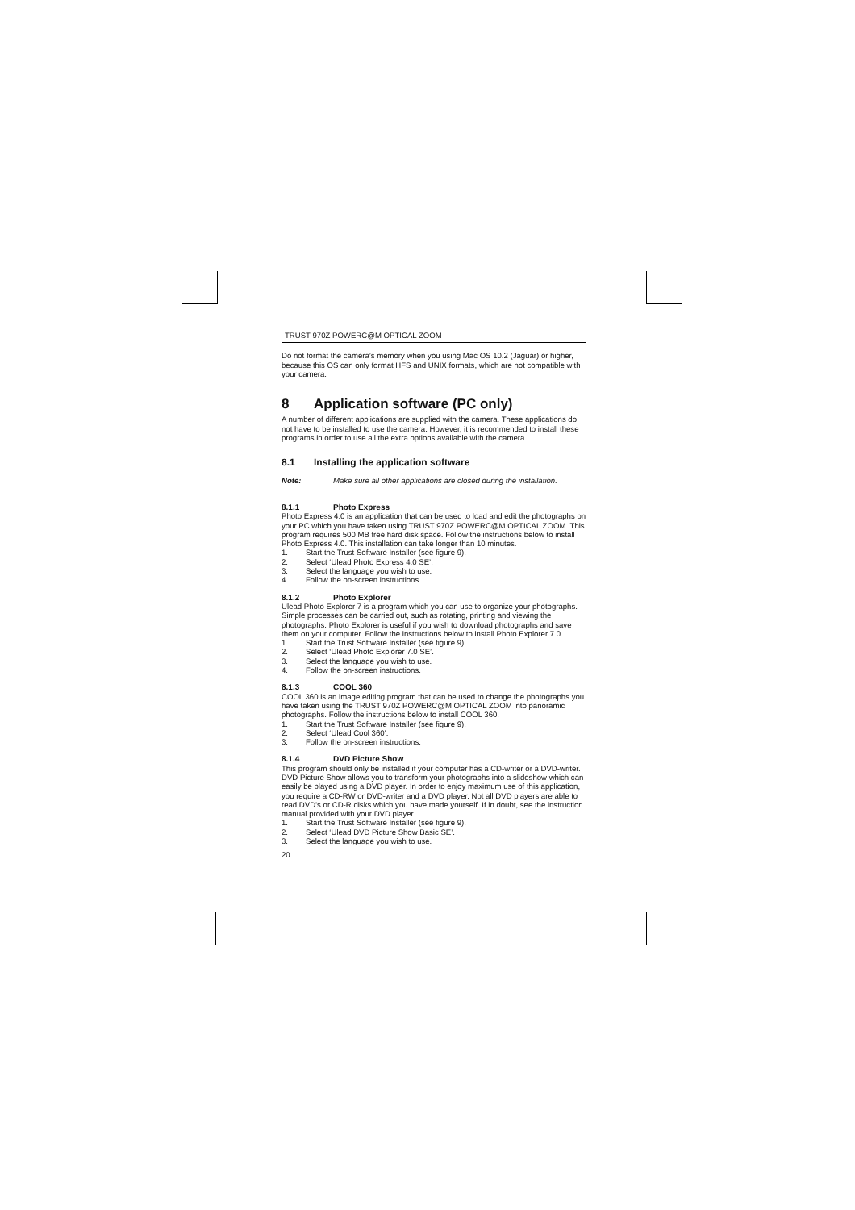TRUST 970Z POWERC@M OPTICAL ZOOM
Do not format the camera’s memory when you using Mac OS 10.2 (Jaguar) or higher, because this OS can only format HFS and UNIX formats, which are not compatible with your camera.
8 Application software (PC only)
A number of different applications are supplied with the camera. These applications do not have to be installed to use the camera. However, it is recommended to install these programs in order to use all the extra options available with the camera.
8.1 Installing the application software
Note: Make sure all other applications are closed during the installation.
8.1.1 Photo Express
Photo Express 4.0 is an application that can be used to load and edit the photographs on your PC which you have taken using TRUST 970Z POWERC@M OPTICAL ZOOM. This program requires 500 MB free hard disk space. Follow the instructions below to install Photo Express 4.0. This installation can take longer than 10 minutes.
1. Start the Trust Software Installer (see figure 9).
2. Select ‘Ulead Photo Express 4.0 SE’.
3. Select the language you wish to use.
4. Follow the on-screen instructions.
8.1.2 Photo Explorer
Ulead Photo Explorer 7 is a program which you can use to organize your photographs. Simple processes can be carried out, such as rotating, printing and viewing the photographs. Photo Explorer is useful if you wish to download photographs and save them on your computer. Follow the instructions below to install Photo Explorer 7.0.
1. Start the Trust Software Installer (see figure 9).
2. Select ‘Ulead Photo Explorer 7.0 SE’.
3. Select the language you wish to use.
4. Follow the on-screen instructions.
8.1.3 COOL 360
COOL 360 is an image editing program that can be used to change the photographs you have taken using the TRUST 970Z POWERC@M OPTICAL ZOOM into panoramic photographs. Follow the instructions below to install COOL 360.
1. Start the Trust Software Installer (see figure 9).
2. Select ‘Ulead Cool 360’.
3. Follow the on-screen instructions.
8.1.4 DVD Picture Show
This program should only be installed if your computer has a CD-writer or a DVD-writer. DVD Picture Show allows you to transform your photographs into a slideshow which can easily be played using a DVD player. In order to enjoy maximum use of this application, you require a CD-RW or DVD-writer and a DVD player. Not all DVD players are able to read DVD’s or CD-R disks which you have made yourself. If in doubt, see the instruction manual provided with your DVD player.
1. Start the Trust Software Installer (see figure 9).
2. Select ‘Ulead DVD Picture Show Basic SE’.
3. Select the language you wish to use.
20